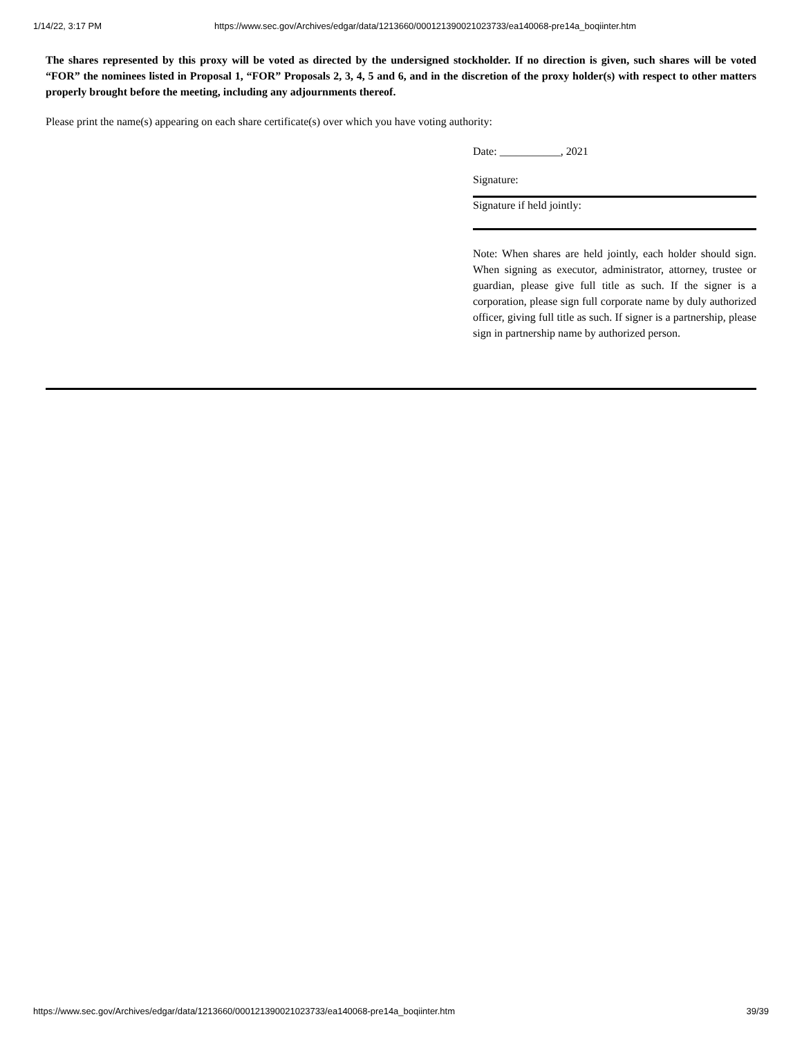1/14/22, 3:17 PM https://www.sec.gov/Archives/edgar/data/1213660/000121390021023733/ea140068-pre14a_boqiinter.htm
The shares represented by this proxy will be voted as directed by the undersigned stockholder. If no direction is given, such shares will be voted “FOR” the nominees listed in Proposal 1, “FOR” Proposals 2, 3, 4, 5 and 6, and in the discretion of the proxy holder(s) with respect to other matters properly brought before the meeting, including any adjournments thereof.
Please print the name(s) appearing on each share certificate(s) over which you have voting authority:
Date: ___________, 2021
Signature:
Signature if held jointly:
Note: When shares are held jointly, each holder should sign. When signing as executor, administrator, attorney, trustee or guardian, please give full title as such. If the signer is a corporation, please sign full corporate name by duly authorized officer, giving full title as such. If signer is a partnership, please sign in partnership name by authorized person.
https://www.sec.gov/Archives/edgar/data/1213660/000121390021023733/ea140068-pre14a_boqiinter.htm 39/39